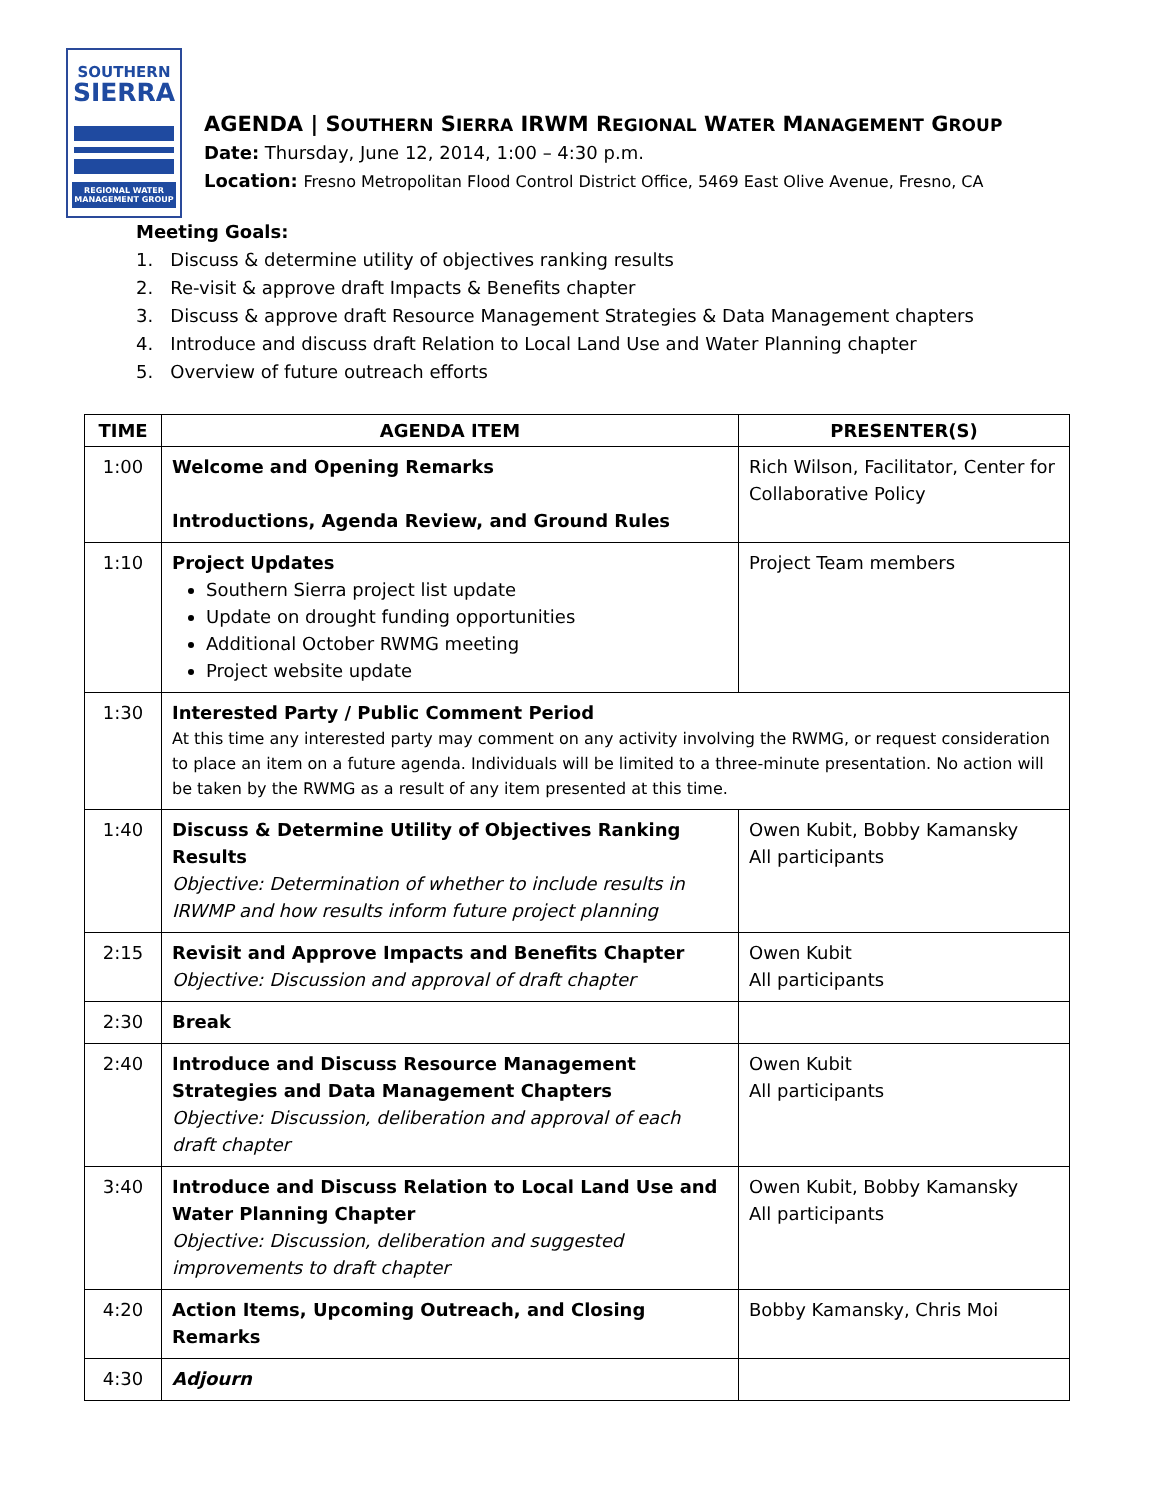SOUTHERN
SIERRA
REGIONAL WATER
MANAGEMENT GROUP
AGENDA | SOUTHERN SIERRA IRWM REGIONAL WATER MANAGEMENT GROUP
Date: Thursday, June 12, 2014, 1:00 – 4:30 p.m.
Location: Fresno Metropolitan Flood Control District Office, 5469 East Olive Avenue, Fresno, CA
Meeting Goals:
1. Discuss & determine utility of objectives ranking results
2. Re-visit & approve draft Impacts & Benefits chapter
3. Discuss & approve draft Resource Management Strategies & Data Management chapters
4. Introduce and discuss draft Relation to Local Land Use and Water Planning chapter
5. Overview of future outreach efforts
| TIME | AGENDA ITEM | PRESENTER(S) |
| --- | --- | --- |
| 1:00 | Welcome and Opening Remarks Introductions, Agenda Review, and Ground Rules | Rich Wilson, Facilitator, Center for Collaborative Policy |
| 1:10 | Project Updates Southern Sierra project list update Update on drought funding opportunities Additional October RWMG meeting Project website update | Project Team members |
| 1:30 | Interested Party / Public Comment Period At this time any interested party may comment on any activity involving the RWMG, or request consideration to place an item on a future agenda. Individuals will be limited to a three-minute presentation. No action will be taken by the RWMG as a result of any item presented at this time. | |
| 1:40 | Discuss & Determine Utility of Objectives Ranking Results Objective: Determination of whether to include results in IRWMP and how results inform future project planning | Owen Kubit, Bobby Kamansky All participants |
| 2:15 | Revisit and Approve Impacts and Benefits Chapter Objective: Discussion and approval of draft chapter | Owen Kubit All participants |
| 2:30 | Break | |
| 2:40 | Introduce and Discuss Resource Management Strategies and Data Management Chapters Objective: Discussion, deliberation and approval of each draft chapter | Owen Kubit All participants |
| 3:40 | Introduce and Discuss Relation to Local Land Use and Water Planning Chapter Objective: Discussion, deliberation and suggested improvements to draft chapter | Owen Kubit, Bobby Kamansky All participants |
| 4:20 | Action Items, Upcoming Outreach, and Closing Remarks | Bobby Kamansky, Chris Moi |
| 4:30 | Adjourn | |